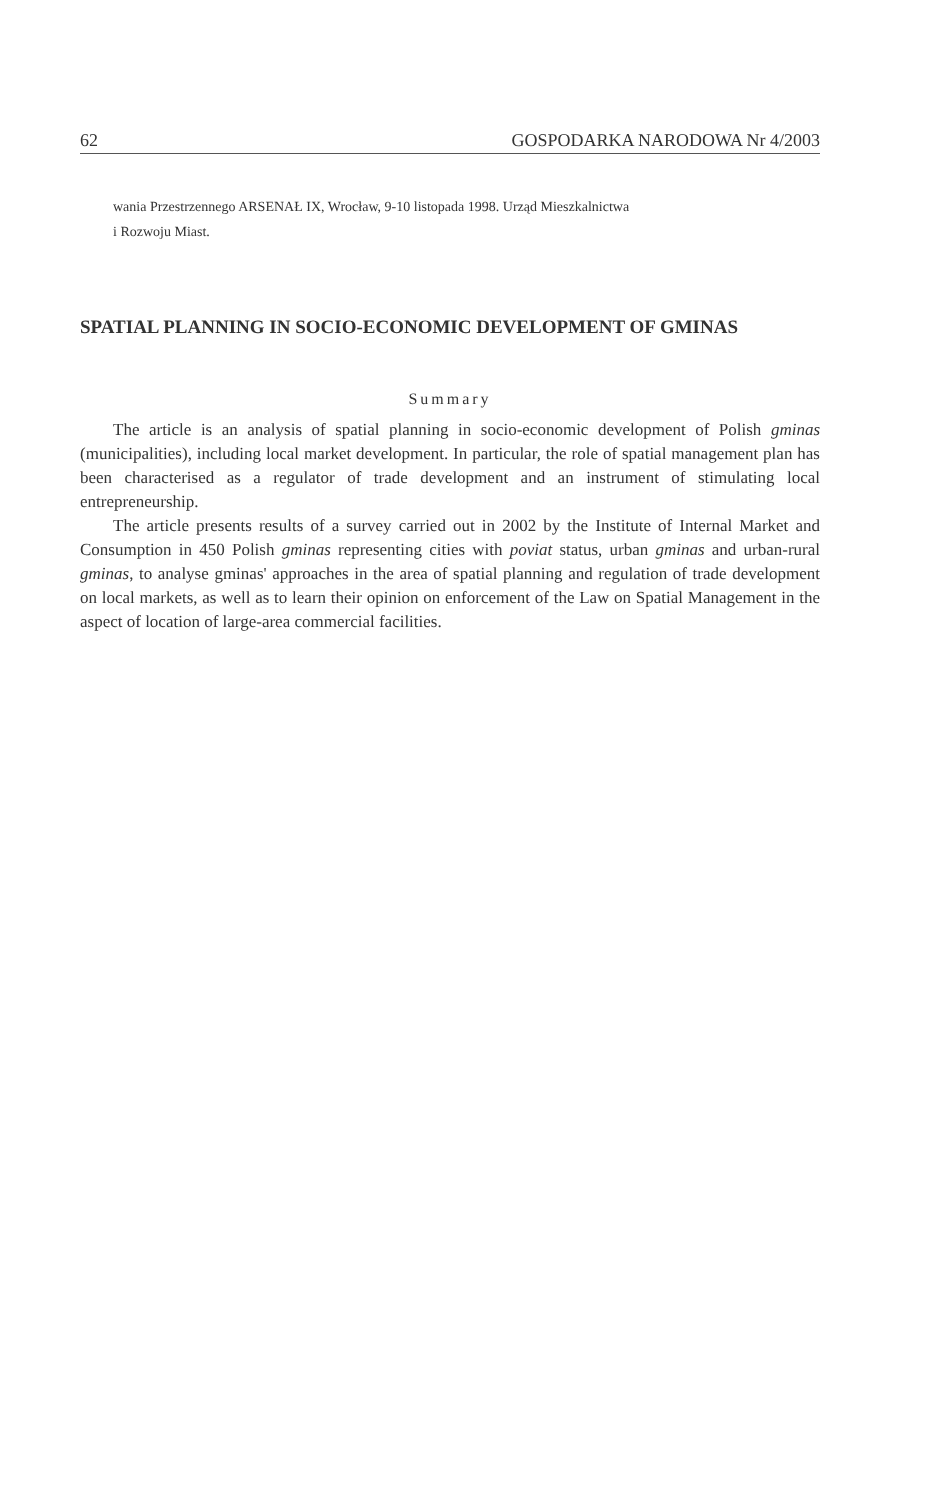62 GOSPODARKA NARODOWA Nr 4/2003
wania Przestrzennego ARSENAŁ IX, Wrocław, 9-10 listopada 1998. Urząd Mieszkalnictwa
i Rozwoju Miast.
SPATIAL PLANNING IN SOCIO-ECONOMIC DEVELOPMENT OF GMINAS
Summary
The article is an analysis of spatial planning in socio-economic development of Polish gminas (municipalities), including local market development. In particular, the role of spatial management plan has been characterised as a regulator of trade development and an instrument of stimulating local entrepreneurship.
The article presents results of a survey carried out in 2002 by the Institute of Internal Market and Consumption in 450 Polish gminas representing cities with poviat status, urban gminas and urban-rural gminas, to analyse gminas' approaches in the area of spatial planning and regulation of trade development on local markets, as well as to learn their opinion on enforcement of the Law on Spatial Management in the aspect of location of large-area commercial facilities.